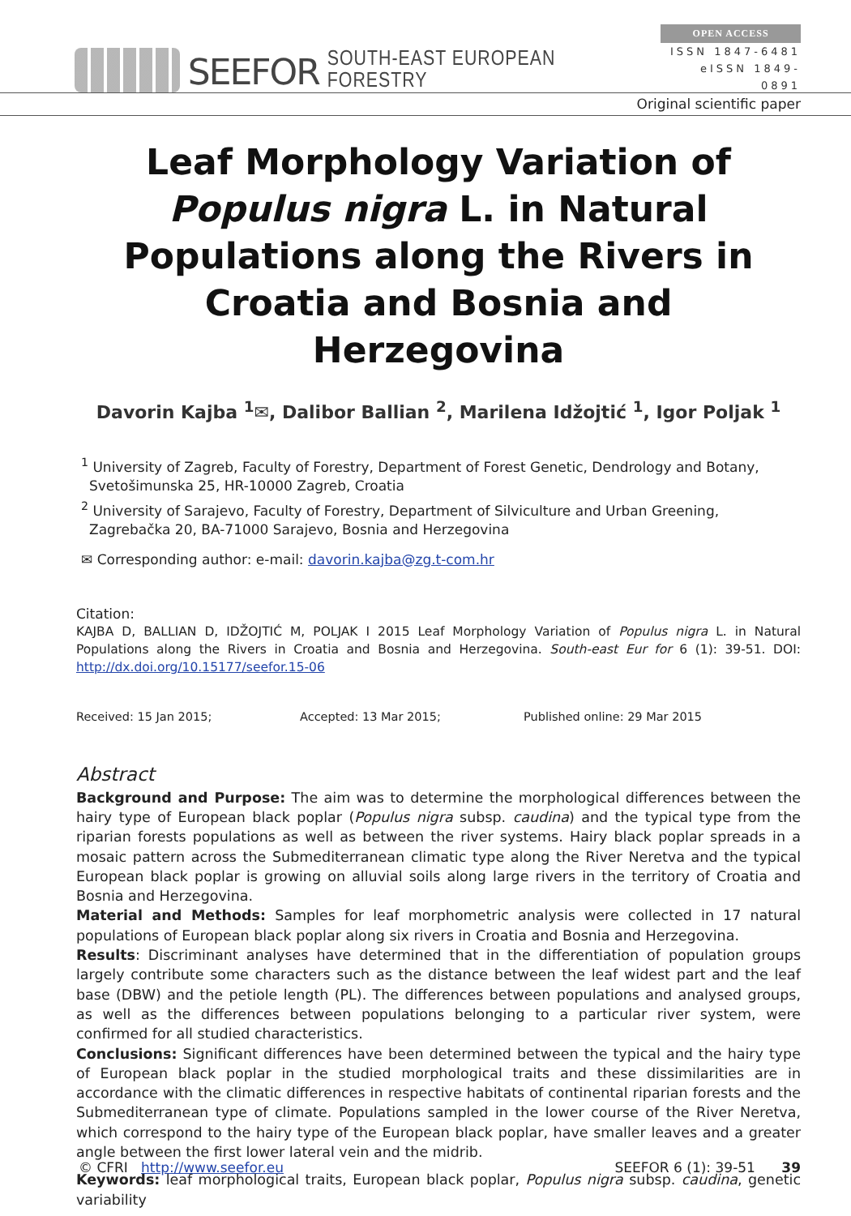SEEFOR SOUTH-EAST EUROPEAN FORESTRY
OPEN ACCESS
ISSN 1847-6481
eISSN 1849-0891
Original scientific paper
Leaf Morphology Variation of Populus nigra L. in Natural Populations along the Rivers in Croatia and Bosnia and Herzegovina
Davorin Kajba <sup>1</sup>✉, Dalibor Ballian <sup>2</sup>, Marilena Idžojtić <sup>1</sup>, Igor Poljak <sup>1</sup>
<sup>1</sup> University of Zagreb, Faculty of Forestry, Department of Forest Genetic, Dendrology and Botany, Svetošimunska 25, HR-10000 Zagreb, Croatia
<sup>2</sup> University of Sarajevo, Faculty of Forestry, Department of Silviculture and Urban Greening, Zagrebačka 20, BA-71000 Sarajevo, Bosnia and Herzegovina
✉ Corresponding author: e-mail: davorin.kajba@zg.t-com.hr
Citation:
KAJBA D, BALLIAN D, IDŽOJTIĆ M, POLJAK I 2015 Leaf Morphology Variation of Populus nigra L. in Natural Populations along the Rivers in Croatia and Bosnia and Herzegovina. South-east Eur for 6 (1): 39-51. DOI: http://dx.doi.org/10.15177/seefor.15-06
Received: 15 Jan 2015; Accepted: 13 Mar 2015; Published online: 29 Mar 2015
Abstract
Background and Purpose: The aim was to determine the morphological differences between the hairy type of European black poplar (Populus nigra subsp. caudina) and the typical type from the riparian forests populations as well as between the river systems. Hairy black poplar spreads in a mosaic pattern across the Submediterranean climatic type along the River Neretva and the typical European black poplar is growing on alluvial soils along large rivers in the territory of Croatia and Bosnia and Herzegovina.
Material and Methods: Samples for leaf morphometric analysis were collected in 17 natural populations of European black poplar along six rivers in Croatia and Bosnia and Herzegovina.
Results: Discriminant analyses have determined that in the differentiation of population groups largely contribute some characters such as the distance between the leaf widest part and the leaf base (DBW) and the petiole length (PL). The differences between populations and analysed groups, as well as the differences between populations belonging to a particular river system, were confirmed for all studied characteristics.
Conclusions: Significant differences have been determined between the typical and the hairy type of European black poplar in the studied morphological traits and these dissimilarities are in accordance with the climatic differences in respective habitats of continental riparian forests and the Submediterranean type of climate. Populations sampled in the lower course of the River Neretva, which correspond to the hairy type of the European black poplar, have smaller leaves and a greater angle between the first lower lateral vein and the midrib.
Keywords: leaf morphological traits, European black poplar, Populus nigra subsp. caudina, genetic variability
© CFRI http://www.seefor.eu SEEFOR 6 (1): 39-51 39